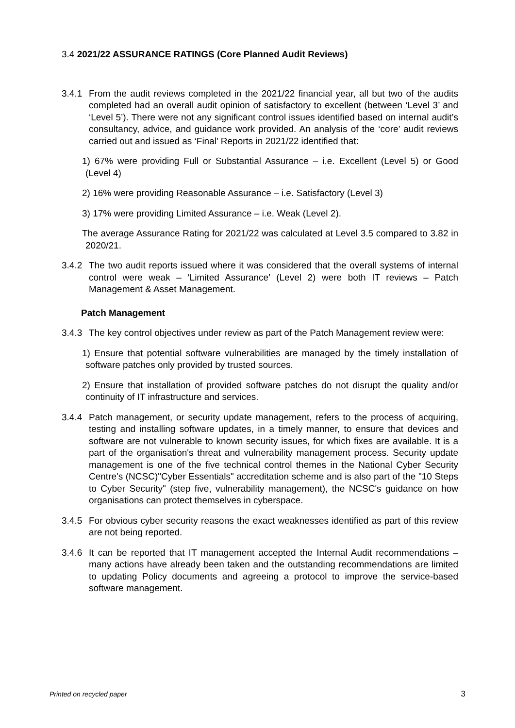3.4 2021/22 ASSURANCE RATINGS (Core Planned Audit Reviews)
3.4.1
From the audit reviews completed in the 2021/22 financial year, all but two of the audits completed had an overall audit opinion of satisfactory to excellent (between ‘Level 3’ and ‘Level 5’). There were not any significant control issues identified based on internal audit’s consultancy, advice, and guidance work provided. An analysis of the ‘core’ audit reviews carried out and issued as ‘Final’ Reports in 2021/22 identified that:
1) 67% were providing Full or Substantial Assurance – i.e. Excellent (Level 5) or Good (Level 4)
2) 16% were providing Reasonable Assurance – i.e. Satisfactory (Level 3)
3) 17% were providing Limited Assurance – i.e. Weak (Level 2).
The average Assurance Rating for 2021/22 was calculated at Level 3.5 compared to 3.82 in 2020/21.
3.4.2
The two audit reports issued where it was considered that the overall systems of internal control were weak – ‘Limited Assurance’ (Level 2) were both IT reviews – Patch Management & Asset Management.
Patch Management
3.4.3
The key control objectives under review as part of the Patch Management review were:
1) Ensure that potential software vulnerabilities are managed by the timely installation of software patches only provided by trusted sources.
2) Ensure that installation of provided software patches do not disrupt the quality and/or continuity of IT infrastructure and services.
3.4.4
Patch management, or security update management, refers to the process of acquiring, testing and installing software updates, in a timely manner, to ensure that devices and software are not vulnerable to known security issues, for which fixes are available. It is a part of the organisation's threat and vulnerability management process. Security update management is one of the five technical control themes in the National Cyber Security Centre's (NCSC)"Cyber Essentials" accreditation scheme and is also part of the "10 Steps to Cyber Security" (step five, vulnerability management), the NCSC's guidance on how organisations can protect themselves in cyberspace.
3.4.5
For obvious cyber security reasons the exact weaknesses identified as part of this review are not being reported.
3.4.6
It can be reported that IT management accepted the Internal Audit recommendations – many actions have already been taken and the outstanding recommendations are limited to updating Policy documents and agreeing a protocol to improve the service-based software management.
Printed on recycled paper 3